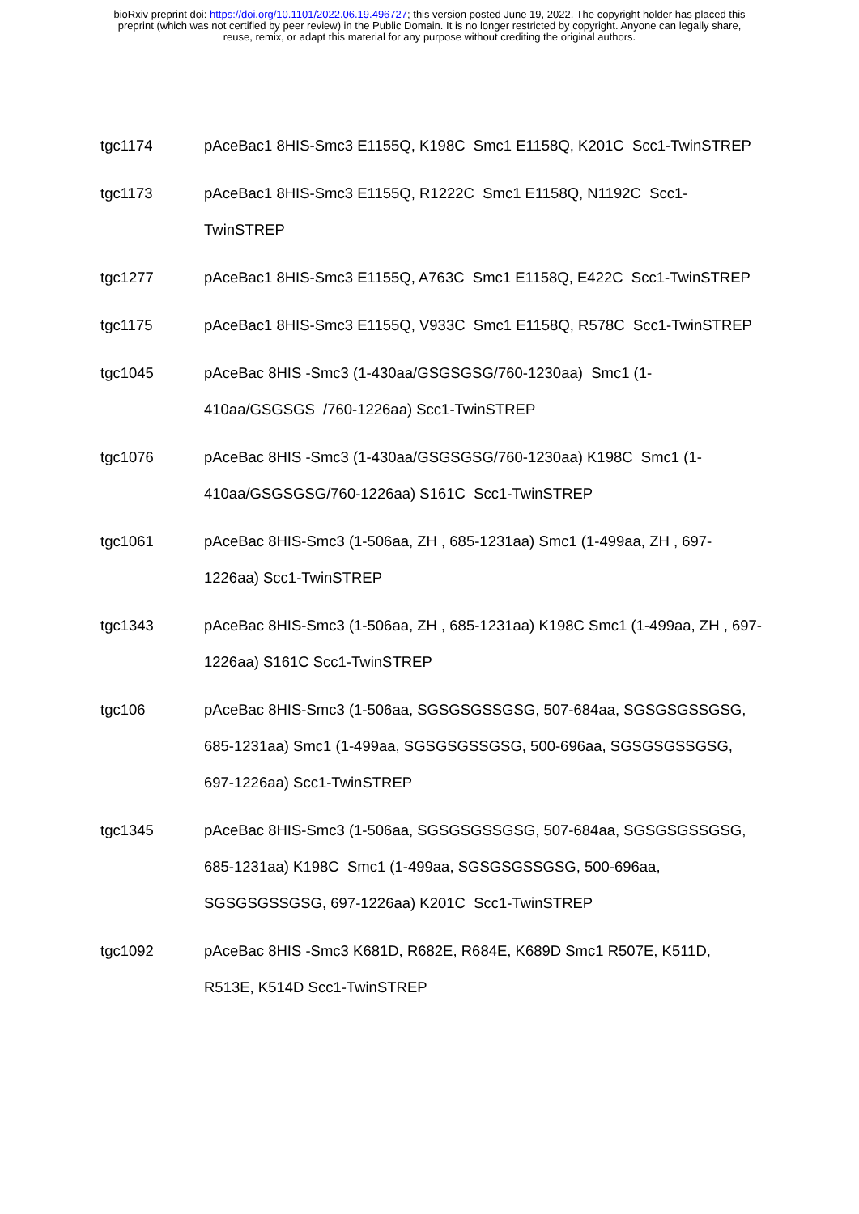bioRxiv preprint doi: https://doi.org/10.1101/2022.06.19.496727; this version posted June 19, 2022. The copyright holder has placed this
preprint (which was not certified by peer review) in the Public Domain. It is no longer restricted by copyright. Anyone can legally share,
reuse, remix, or adapt this material for any purpose without crediting the original authors.
| tgc1174 | pAceBac1 8HIS-Smc3 E1155Q, K198C Smc1 E1158Q, K201C Scc1-TwinSTREP |
| tgc1173 | pAceBac1 8HIS-Smc3 E1155Q, R1222C Smc1 E1158Q, N1192C Scc1-TwinSTREP |
| tgc1277 | pAceBac1 8HIS-Smc3 E1155Q, A763C Smc1 E1158Q, E422C Scc1-TwinSTREP |
| tgc1175 | pAceBac1 8HIS-Smc3 E1155Q, V933C Smc1 E1158Q, R578C Scc1-TwinSTREP |
| tgc1045 | pAceBac 8HIS -Smc3 (1-430aa/GSGSGSG/760-1230aa) Smc1 (1-410aa/GSGSGS /760-1226aa) Scc1-TwinSTREP |
| tgc1076 | pAceBac 8HIS -Smc3 (1-430aa/GSGSGSG/760-1230aa) K198C Smc1 (1-410aa/GSGSGSG/760-1226aa) S161C Scc1-TwinSTREP |
| tgc1061 | pAceBac 8HIS-Smc3 (1-506aa, ZH , 685-1231aa) Smc1 (1-499aa, ZH , 697-1226aa) Scc1-TwinSTREP |
| tgc1343 | pAceBac 8HIS-Smc3 (1-506aa, ZH , 685-1231aa) K198C Smc1 (1-499aa, ZH , 697-1226aa) S161C Scc1-TwinSTREP |
| tgc106 | pAceBac 8HIS-Smc3 (1-506aa, SGSGSGSSGSG, 507-684aa, SGSGSGSSGSG, 685-1231aa) Smc1 (1-499aa, SGSGSGSSGSG, 500-696aa, SGSGSGSSGSG, 697-1226aa) Scc1-TwinSTREP |
| tgc1345 | pAceBac 8HIS-Smc3 (1-506aa, SGSGSGSSGSG, 507-684aa, SGSGSGSSGSG, 685-1231aa) K198C Smc1 (1-499aa, SGSGSGSSGSG, 500-696aa, SGSGSGSSGSG, 697-1226aa) K201C Scc1-TwinSTREP |
| tgc1092 | pAceBac 8HIS -Smc3 K681D, R682E, R684E, K689D Smc1 R507E, K511D, R513E, K514D Scc1-TwinSTREP |